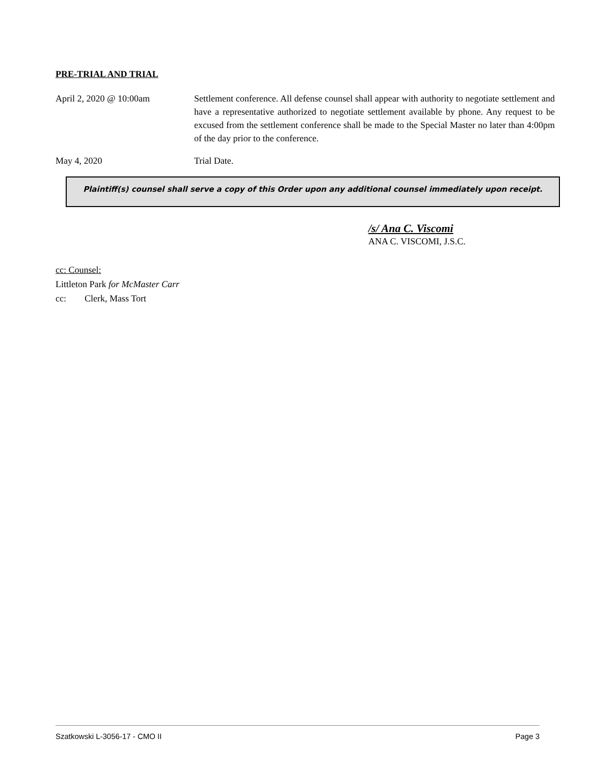PRE-TRIAL AND TRIAL
April 2, 2020 @ 10:00am Settlement conference. All defense counsel shall appear with authority to negotiate settlement and have a representative authorized to negotiate settlement available by phone. Any request to be excused from the settlement conference shall be made to the Special Master no later than 4:00pm of the day prior to the conference.
May 4, 2020 Trial Date.
Plaintiff(s) counsel shall serve a copy of this Order upon any additional counsel immediately upon receipt.
/s/ Ana C. Viscomi
ANA C. VISCOMI, J.S.C.
cc: Counsel:
Littleton Park for McMaster Carr
cc: Clerk, Mass Tort
Szatkowski L-3056-17 - CMO II Page 3